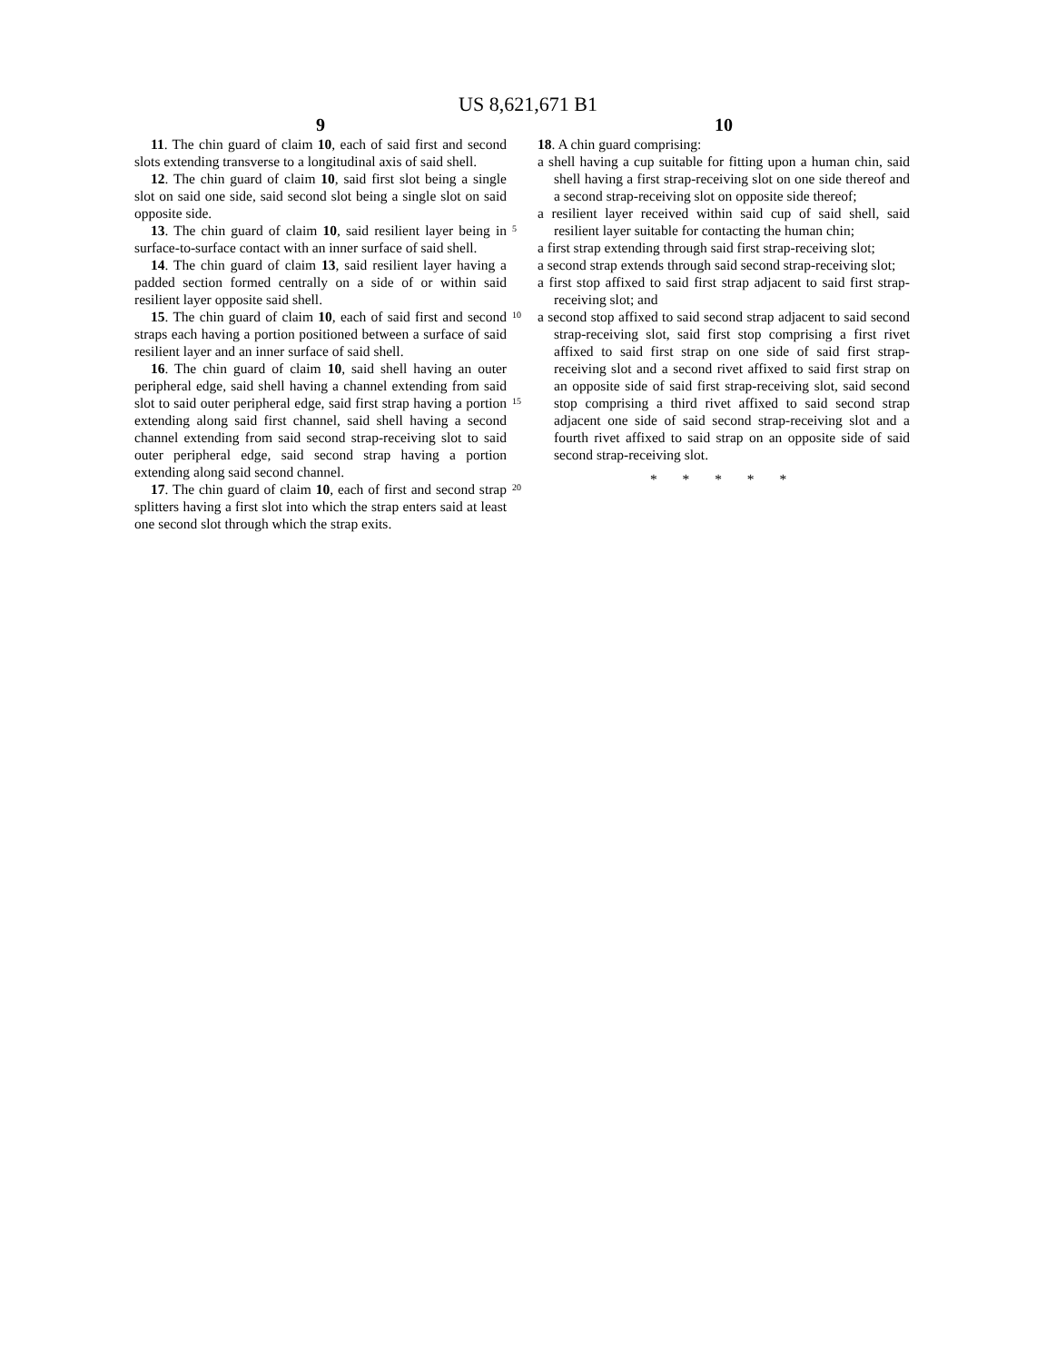US 8,621,671 B1
9
11. The chin guard of claim 10, each of said first and second slots extending transverse to a longitudinal axis of said shell.
12. The chin guard of claim 10, said first slot being a single slot on said one side, said second slot being a single slot on said opposite side.
13. The chin guard of claim 10, said resilient layer being in surface-to-surface contact with an inner surface of said shell.
14. The chin guard of claim 13, said resilient layer having a padded section formed centrally on a side of or within said resilient layer opposite said shell.
15. The chin guard of claim 10, each of said first and second straps each having a portion positioned between a surface of said resilient layer and an inner surface of said shell.
16. The chin guard of claim 10, said shell having an outer peripheral edge, said shell having a channel extending from said slot to said outer peripheral edge, said first strap having a portion extending along said first channel, said shell having a second channel extending from said second strap-receiving slot to said outer peripheral edge, said second strap having a portion extending along said second channel.
17. The chin guard of claim 10, each of first and second strap splitters having a first slot into which the strap enters said at least one second slot through which the strap exits.
5
10
15
20
10
18. A chin guard comprising:
a shell having a cup suitable for fitting upon a human chin, said shell having a first strap-receiving slot on one side thereof and a second strap-receiving slot on opposite side thereof;
a resilient layer received within said cup of said shell, said resilient layer suitable for contacting the human chin;
a first strap extending through said first strap-receiving slot;
a second strap extends through said second strap-receiving slot;
a first stop affixed to said first strap adjacent to said first strap-receiving slot; and
a second stop affixed to said second strap adjacent to said second strap-receiving slot, said first stop comprising a first rivet affixed to said first strap on one side of said first strap-receiving slot and a second rivet affixed to said first strap on an opposite side of said first strap-receiving slot, said second stop comprising a third rivet affixed to said second strap adjacent one side of said second strap-receiving slot and a fourth rivet affixed to said strap on an opposite side of said second strap-receiving slot.
* * * * *